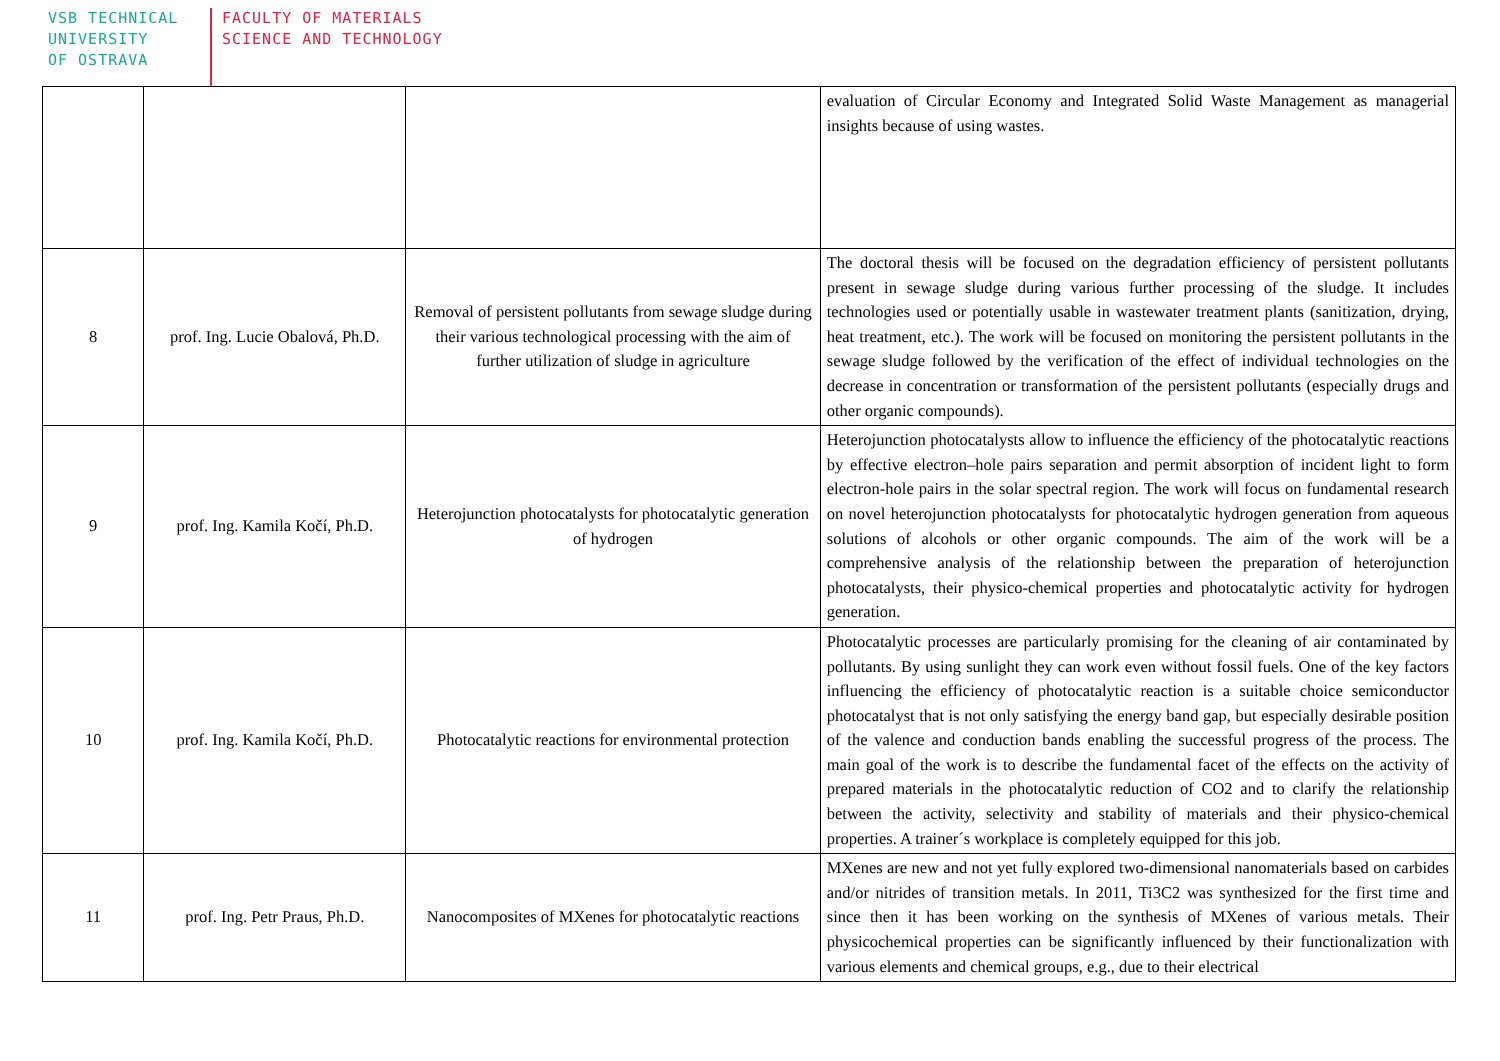VSB TECHNICAL
UNIVERSITY
OF OSTRAVA
FACULTY OF MATERIALS
SCIENCE AND TECHNOLOGY
| | | | evaluation of Circular Economy and Integrated Solid Waste Management as managerial insights because of using wastes. |
| 8 | prof. Ing. Lucie Obalová, Ph.D. | Removal of persistent pollutants from sewage sludge during their various technological processing with the aim of further utilization of sludge in agriculture | The doctoral thesis will be focused on the degradation efficiency of persistent pollutants present in sewage sludge during various further processing of the sludge. It includes technologies used or potentially usable in wastewater treatment plants (sanitization, drying, heat treatment, etc.). The work will be focused on monitoring the persistent pollutants in the sewage sludge followed by the verification of the effect of individual technologies on the decrease in concentration or transformation of the persistent pollutants (especially drugs and other organic compounds). |
| 9 | prof. Ing. Kamila Kočí, Ph.D. | Heterojunction photocatalysts for photocatalytic generation of hydrogen | Heterojunction photocatalysts allow to influence the efficiency of the photocatalytic reactions by effective electron–hole pairs separation and permit absorption of incident light to form electron-hole pairs in the solar spectral region. The work will focus on fundamental research on novel heterojunction photocatalysts for photocatalytic hydrogen generation from aqueous solutions of alcohols or other organic compounds. The aim of the work will be a comprehensive analysis of the relationship between the preparation of heterojunction photocatalysts, their physico-chemical properties and photocatalytic activity for hydrogen generation. |
| 10 | prof. Ing. Kamila Kočí, Ph.D. | Photocatalytic reactions for environmental protection | Photocatalytic processes are particularly promising for the cleaning of air contaminated by pollutants. By using sunlight they can work even without fossil fuels. One of the key factors influencing the efficiency of photocatalytic reaction is a suitable choice semiconductor photocatalyst that is not only satisfying the energy band gap, but especially desirable position of the valence and conduction bands enabling the successful progress of the process. The main goal of the work is to describe the fundamental facet of the effects on the activity of prepared materials in the photocatalytic reduction of CO2 and to clarify the relationship between the activity, selectivity and stability of materials and their physico-chemical properties. A trainer´s workplace is completely equipped for this job. |
| 11 | prof. Ing. Petr Praus, Ph.D. | Nanocomposites of MXenes for photocatalytic reactions | MXenes are new and not yet fully explored two-dimensional nanomaterials based on carbides and/or nitrides of transition metals. In 2011, Ti3C2 was synthesized for the first time and since then it has been working on the synthesis of MXenes of various metals. Their physicochemical properties can be significantly influenced by their functionalization with various elements and chemical groups, e.g., due to their electrical |